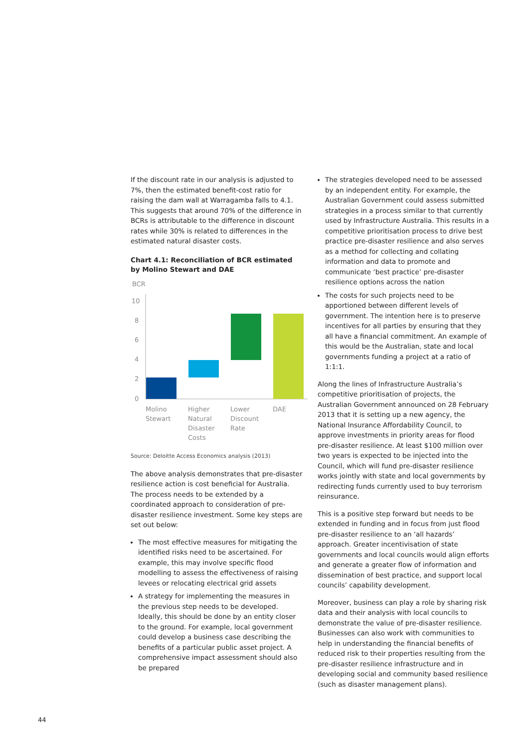If the discount rate in our analysis is adjusted to 7%, then the estimated benefit-cost ratio for raising the dam wall at Warragamba falls to 4.1. This suggests that around 70% of the difference in BCRs is attributable to the difference in discount rates while 30% is related to differences in the estimated natural disaster costs.
Chart 4.1: Reconciliation of BCR estimated by Molino Stewart and DAE
BCR
10
8
6
4
2
0
Molino
Stewart
Higher
Natural
Disaster
Costs
Lower
Discount
Rate
DAE
Source: Deloitte Access Economics analysis (2013)
The above analysis demonstrates that pre-disaster resilience action is cost beneficial for Australia. The process needs to be extended by a coordinated approach to consideration of pre-disaster resilience investment. Some key steps are set out below:
The most effective measures for mitigating the identified risks need to be ascertained. For example, this may involve specific flood modelling to assess the effectiveness of raising levees or relocating electrical grid assets
A strategy for implementing the measures in the previous step needs to be developed. Ideally, this should be done by an entity closer to the ground. For example, local government could develop a business case describing the benefits of a particular public asset project. A comprehensive impact assessment should also be prepared
The strategies developed need to be assessed by an independent entity. For example, the Australian Government could assess submitted strategies in a process similar to that currently used by Infrastructure Australia. This results in a competitive prioritisation process to drive best practice pre-disaster resilience and also serves as a method for collecting and collating information and data to promote and communicate ‘best practice’ pre-disaster resilience options across the nation
The costs for such projects need to be apportioned between different levels of government. The intention here is to preserve incentives for all parties by ensuring that they all have a financial commitment. An example of this would be the Australian, state and local governments funding a project at a ratio of 1:1:1.
Along the lines of Infrastructure Australia’s competitive prioritisation of projects, the Australian Government announced on 28 February 2013 that it is setting up a new agency, the National Insurance Affordability Council, to approve investments in priority areas for flood pre-disaster resilience. At least $100 million over two years is expected to be injected into the Council, which will fund pre-disaster resilience works jointly with state and local governments by redirecting funds currently used to buy terrorism reinsurance.
This is a positive step forward but needs to be extended in funding and in focus from just flood pre-disaster resilience to an ‘all hazards’ approach. Greater incentivisation of state governments and local councils would align efforts and generate a greater flow of information and dissemination of best practice, and support local councils’ capability development.
Moreover, business can play a role by sharing risk data and their analysis with local councils to demonstrate the value of pre-disaster resilience. Businesses can also work with communities to help in understanding the financial benefits of reduced risk to their properties resulting from the pre-disaster resilience infrastructure and in developing social and community based resilience (such as disaster management plans).
44